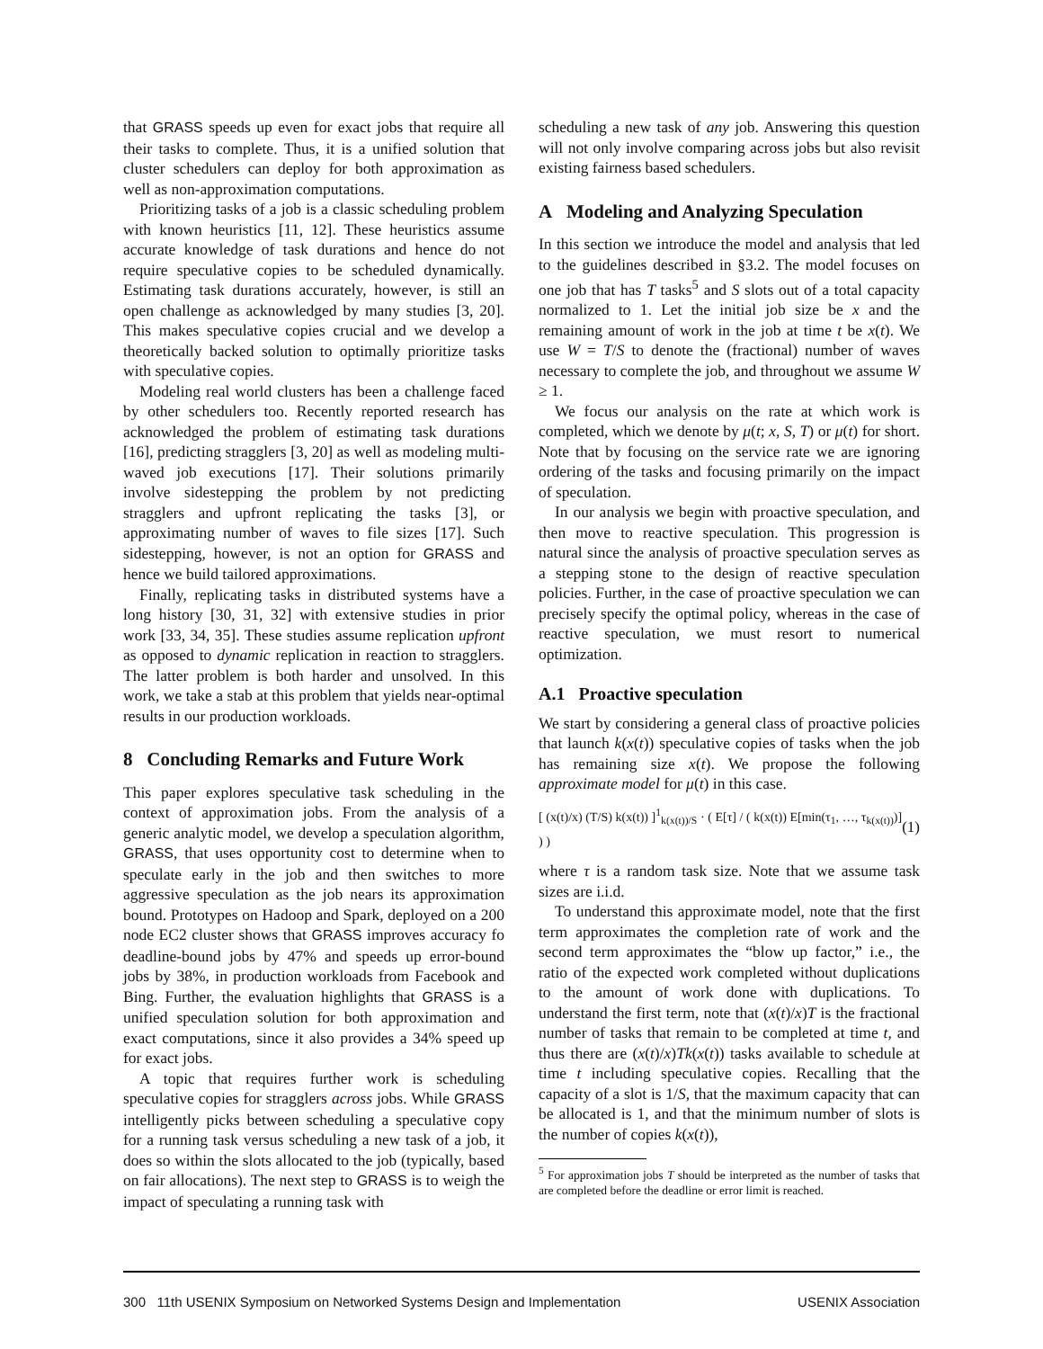that GRASS speeds up even for exact jobs that require all their tasks to complete. Thus, it is a unified solution that cluster schedulers can deploy for both approximation as well as non-approximation computations.
Prioritizing tasks of a job is a classic scheduling problem with known heuristics [11, 12]. These heuristics assume accurate knowledge of task durations and hence do not require speculative copies to be scheduled dynamically. Estimating task durations accurately, however, is still an open challenge as acknowledged by many studies [3, 20]. This makes speculative copies crucial and we develop a theoretically backed solution to optimally prioritize tasks with speculative copies.
Modeling real world clusters has been a challenge faced by other schedulers too. Recently reported research has acknowledged the problem of estimating task durations [16], predicting stragglers [3, 20] as well as modeling multi-waved job executions [17]. Their solutions primarily involve sidestepping the problem by not predicting stragglers and upfront replicating the tasks [3], or approximating number of waves to file sizes [17]. Such sidestepping, however, is not an option for GRASS and hence we build tailored approximations.
Finally, replicating tasks in distributed systems have a long history [30, 31, 32] with extensive studies in prior work [33, 34, 35]. These studies assume replication upfront as opposed to dynamic replication in reaction to stragglers. The latter problem is both harder and unsolved. In this work, we take a stab at this problem that yields near-optimal results in our production workloads.
8 Concluding Remarks and Future Work
This paper explores speculative task scheduling in the context of approximation jobs. From the analysis of a generic analytic model, we develop a speculation algorithm, GRASS, that uses opportunity cost to determine when to speculate early in the job and then switches to more aggressive speculation as the job nears its approximation bound. Prototypes on Hadoop and Spark, deployed on a 200 node EC2 cluster shows that GRASS improves accuracy fo deadline-bound jobs by 47% and speeds up error-bound jobs by 38%, in production workloads from Facebook and Bing. Further, the evaluation highlights that GRASS is a unified speculation solution for both approximation and exact computations, since it also provides a 34% speed up for exact jobs.
A topic that requires further work is scheduling speculative copies for stragglers across jobs. While GRASS intelligently picks between scheduling a speculative copy for a running task versus scheduling a new task of a job, it does so within the slots allocated to the job (typically, based on fair allocations). The next step to GRASS is to weigh the impact of speculating a running task with
scheduling a new task of any job. Answering this question will not only involve comparing across jobs but also revisit existing fairness based schedulers.
A Modeling and Analyzing Speculation
In this section we introduce the model and analysis that led to the guidelines described in §3.2. The model focuses on one job that has T tasks<sup>5</sup> and S slots out of a total capacity normalized to 1. Let the initial job size be x and the remaining amount of work in the job at time t be x(t). We use W = T/S to denote the (fractional) number of waves necessary to complete the job, and throughout we assume W ≥ 1.
We focus our analysis on the rate at which work is completed, which we denote by μ(t; x, S, T) or μ(t) for short. Note that by focusing on the service rate we are ignoring ordering of the tasks and focusing primarily on the impact of speculation.
In our analysis we begin with proactive speculation, and then move to reactive speculation. This progression is natural since the analysis of proactive speculation serves as a stepping stone to the design of reactive speculation policies. Further, in the case of proactive speculation we can precisely specify the optimal policy, whereas in the case of reactive speculation, we must resort to numerical optimization.
A.1 Proactive speculation
We start by considering a general class of proactive policies that launch k(x(t)) speculative copies of tasks when the job has remaining size x(t). We propose the following approximate model for μ(t) in this case.
[ (x(t)/x) (T/S) k(x(t)) ]<sup>1</sup><sub>k(x(t))/S</sub> · ( E[τ] / ( k(x(t)) E[min(τ<sub>1</sub>, …, τ<sub>k(x(t))</sub>)] ) ) (1)
where τ is a random task size. Note that we assume task sizes are i.i.d.
To understand this approximate model, note that the first term approximates the completion rate of work and the second term approximates the “blow up factor,” i.e., the ratio of the expected work completed without duplications to the amount of work done with duplications. To understand the first term, note that (x(t)/x)T is the fractional number of tasks that remain to be completed at time t, and thus there are (x(t)/x)Tk(x(t)) tasks available to schedule at time t including speculative copies. Recalling that the capacity of a slot is 1/S, that the maximum capacity that can be allocated is 1, and that the minimum number of slots is the number of copies k(x(t)),
<sup>5</sup> For approximation jobs T should be interpreted as the number of tasks that are completed before the deadline or error limit is reached.
300 11th USENIX Symposium on Networked Systems Design and Implementation USENIX Association